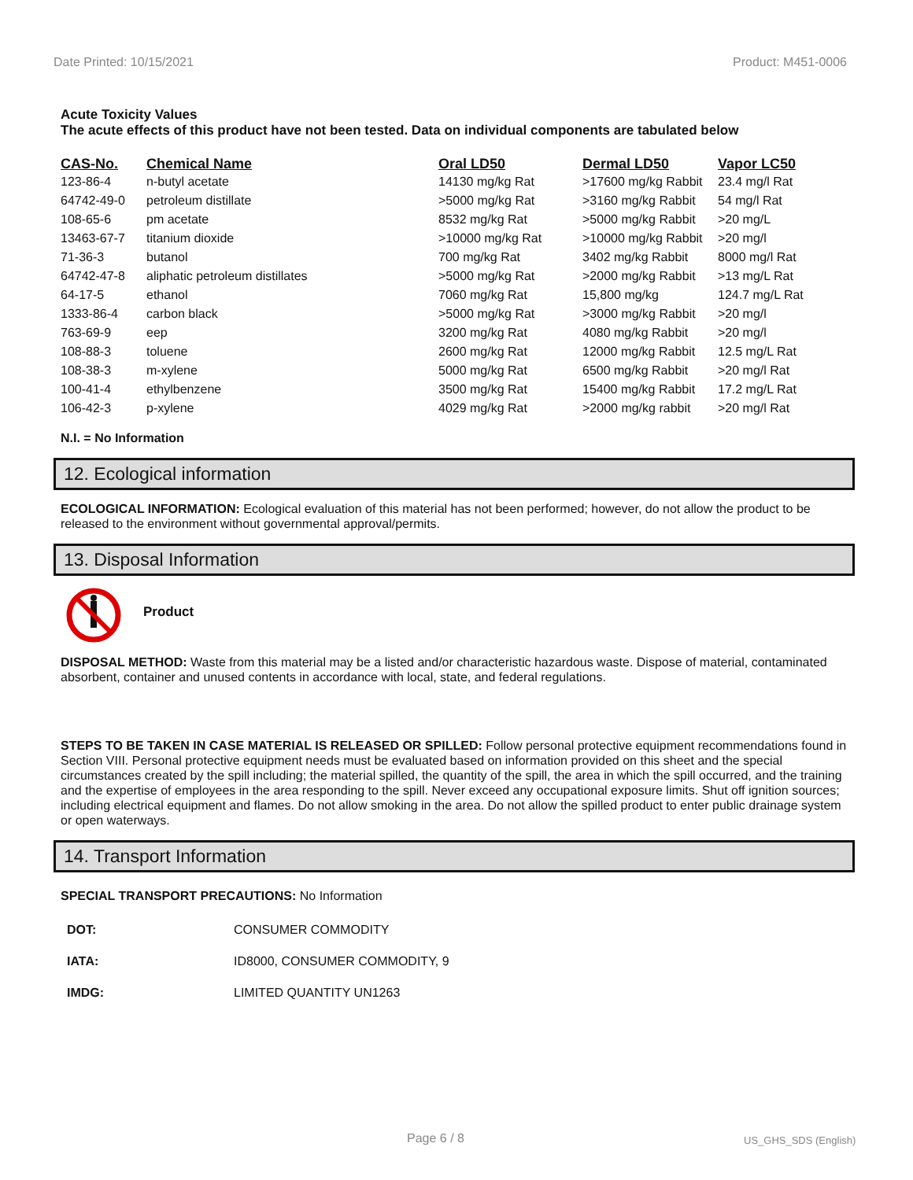Date Printed: 10/15/2021 Product: M451-0006
Acute Toxicity Values
The acute effects of this product have not been tested. Data on individual components are tabulated below
| CAS-No. | Chemical Name | Oral LD50 | Dermal LD50 | Vapor LC50 |
| --- | --- | --- | --- | --- |
| 123-86-4 | n-butyl acetate | 14130 mg/kg Rat | >17600 mg/kg Rabbit | 23.4 mg/l Rat |
| 64742-49-0 | petroleum distillate | >5000 mg/kg Rat | >3160 mg/kg Rabbit | 54 mg/l Rat |
| 108-65-6 | pm acetate | 8532 mg/kg Rat | >5000 mg/kg Rabbit | >20 mg/L |
| 13463-67-7 | titanium dioxide | >10000 mg/kg Rat | >10000 mg/kg Rabbit | >20 mg/l |
| 71-36-3 | butanol | 700 mg/kg Rat | 3402 mg/kg Rabbit | 8000 mg/l Rat |
| 64742-47-8 | aliphatic petroleum distillates | >5000 mg/kg Rat | >2000 mg/kg Rabbit | >13 mg/L Rat |
| 64-17-5 | ethanol | 7060 mg/kg Rat | 15,800 mg/kg | 124.7 mg/L Rat |
| 1333-86-4 | carbon black | >5000 mg/kg Rat | >3000 mg/kg Rabbit | >20 mg/l |
| 763-69-9 | eep | 3200 mg/kg Rat | 4080 mg/kg Rabbit | >20 mg/l |
| 108-88-3 | toluene | 2600 mg/kg Rat | 12000 mg/kg Rabbit | 12.5 mg/L Rat |
| 108-38-3 | m-xylene | 5000 mg/kg Rat | 6500 mg/kg Rabbit | >20 mg/l Rat |
| 100-41-4 | ethylbenzene | 3500 mg/kg Rat | 15400 mg/kg Rabbit | 17.2 mg/L Rat |
| 106-42-3 | p-xylene | 4029 mg/kg Rat | >2000 mg/kg rabbit | >20 mg/l Rat |
N.I. = No Information
12. Ecological information
ECOLOGICAL INFORMATION: Ecological evaluation of this material has not been performed; however, do not allow the product to be released to the environment without governmental approval/permits.
13. Disposal Information
Product
DISPOSAL METHOD: Waste from this material may be a listed and/or characteristic hazardous waste. Dispose of material, contaminated absorbent, container and unused contents in accordance with local, state, and federal regulations.
STEPS TO BE TAKEN IN CASE MATERIAL IS RELEASED OR SPILLED: Follow personal protective equipment recommendations found in Section VIII. Personal protective equipment needs must be evaluated based on information provided on this sheet and the special circumstances created by the spill including; the material spilled, the quantity of the spill, the area in which the spill occurred, and the training and the expertise of employees in the area responding to the spill. Never exceed any occupational exposure limits. Shut off ignition sources; including electrical equipment and flames. Do not allow smoking in the area. Do not allow the spilled product to enter public drainage system or open waterways.
14. Transport Information
SPECIAL TRANSPORT PRECAUTIONS: No Information
| DOT: | CONSUMER COMMODITY |
| IATA: | ID8000, CONSUMER COMMODITY, 9 |
| IMDG: | LIMITED QUANTITY UN1263 |
Page 6 / 8 US_GHS_SDS (English)